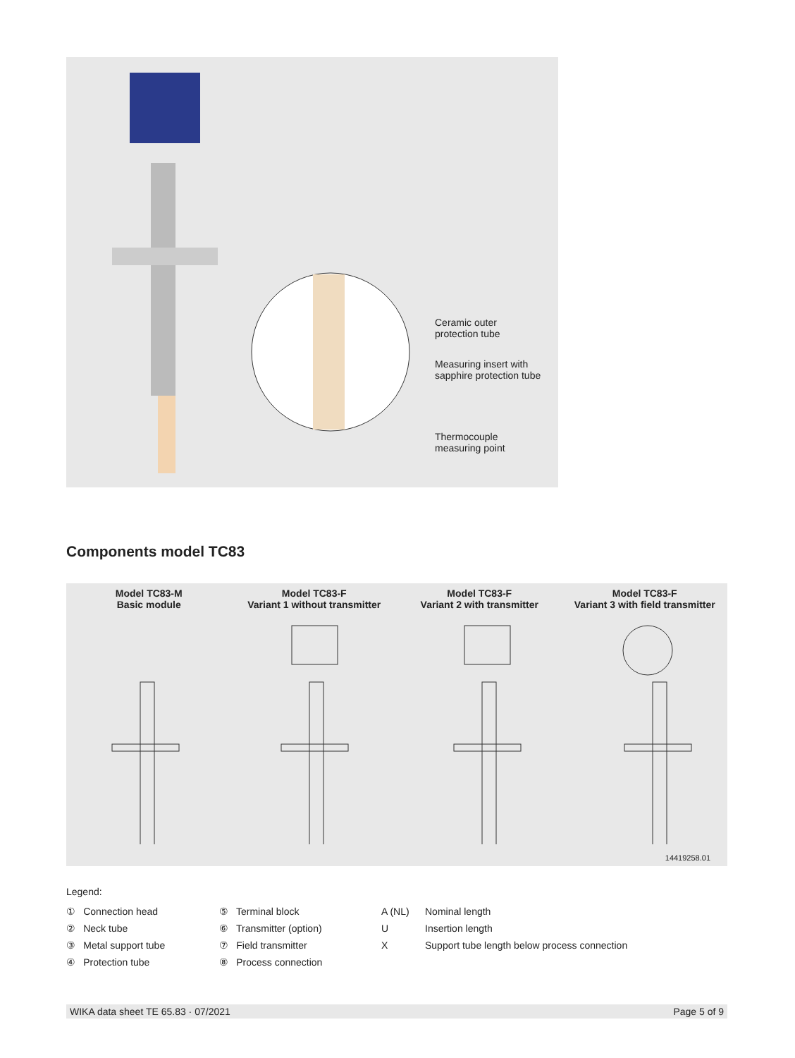Ceramic outer
protection tube
Measuring insert with
sapphire protection tube
Thermocouple
measuring point
Components model TC83
Model TC83-M
Basic module
Model TC83-F
Variant 1 without transmitter
Model TC83-F
Variant 2 with transmitter
Model TC83-F
Variant 3 with field transmitter
14419258.01
Legend:
① Connection head
② Neck tube
③ Metal support tube
④ Protection tube
⑤ Terminal block
⑥ Transmitter (option)
⑦ Field transmitter
⑧ Process connection
A (NL)
U
X
Nominal length
Insertion length
Support tube length below process connection
WIKA data sheet TE 65.83 · 07/2021 Page 5 of 9